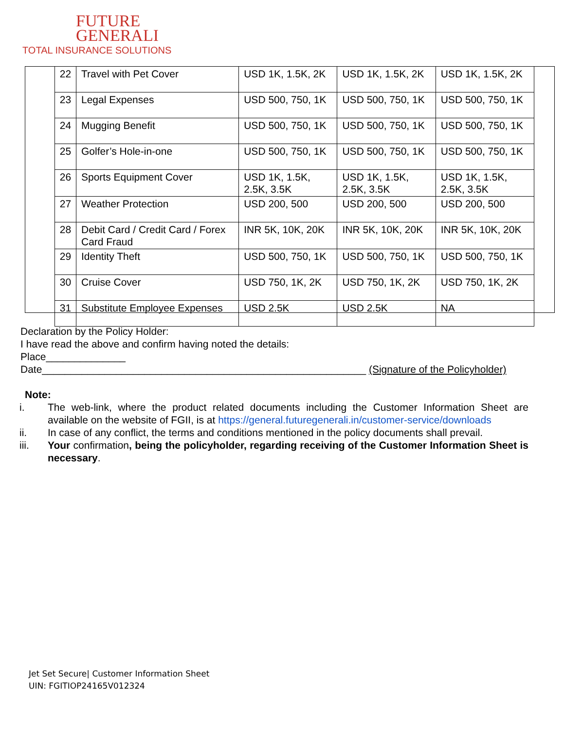FUTURE
GENERALI
TOTAL INSURANCE SOLUTIONS
| 22 | Travel with Pet Cover | USD 1K, 1.5K, 2K | USD 1K, 1.5K, 2K | USD 1K, 1.5K, 2K |
| 23 | Legal Expenses | USD 500, 750, 1K | USD 500, 750, 1K | USD 500, 750, 1K |
| 24 | Mugging Benefit | USD 500, 750, 1K | USD 500, 750, 1K | USD 500, 750, 1K |
| 25 | Golfer’s Hole-in-one | USD 500, 750, 1K | USD 500, 750, 1K | USD 500, 750, 1K |
| 26 | Sports Equipment Cover | USD 1K, 1.5K, 2.5K, 3.5K | USD 1K, 1.5K, 2.5K, 3.5K | USD 1K, 1.5K, 2.5K, 3.5K |
| 27 | Weather Protection | USD 200, 500 | USD 200, 500 | USD 200, 500 |
| 28 | Debit Card / Credit Card / Forex Card Fraud | INR 5K, 10K, 20K | INR 5K, 10K, 20K | INR 5K, 10K, 20K |
| 29 | Identity Theft | USD 500, 750, 1K | USD 500, 750, 1K | USD 500, 750, 1K |
| 30 | Cruise Cover | USD 750, 1K, 2K | USD 750, 1K, 2K | USD 750, 1K, 2K |
| 31 | Substitute Employee Expenses | USD 2.5K | USD 2.5K | NA |
Declaration by the Policy Holder:
I have read the above and confirm having noted the details:
Place______________
Date_________________________________________________________ (Signature of the Policyholder)
Note:
i. The web-link, where the product related documents including the Customer Information Sheet are available on the website of FGII, is at https://general.futuregenerali.in/customer-service/downloads
ii. In case of any conflict, the terms and conditions mentioned in the policy documents shall prevail.
iii. Your confirmation, being the policyholder, regarding receiving of the Customer Information Sheet is necessary.
Jet Set Secure| Customer Information Sheet
UIN: FGITIOP24165V012324